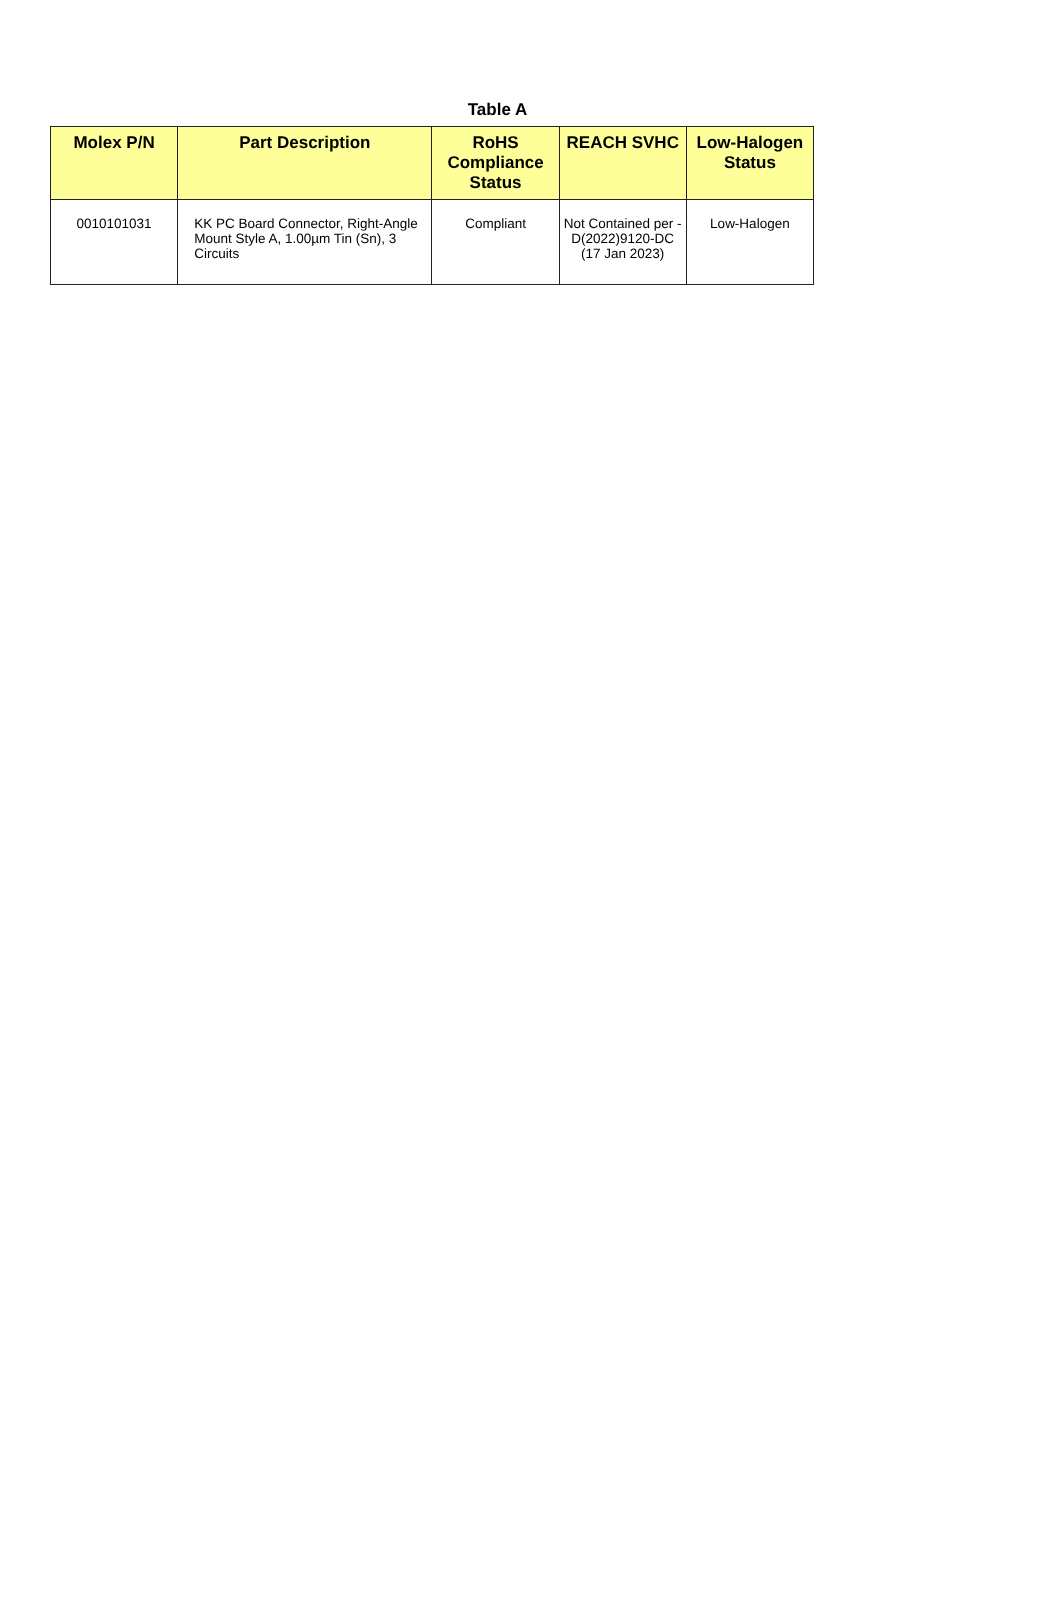Table A
| Molex P/N | Part Description | RoHS Compliance Status | REACH SVHC | Low-Halogen Status |
| --- | --- | --- | --- | --- |
| 0010101031 | KK PC Board Connector, Right-Angle Mount Style A, 1.00µm Tin (Sn), 3 Circuits | Compliant | Not Contained per - D(2022)9120-DC (17 Jan 2023) | Low-Halogen |